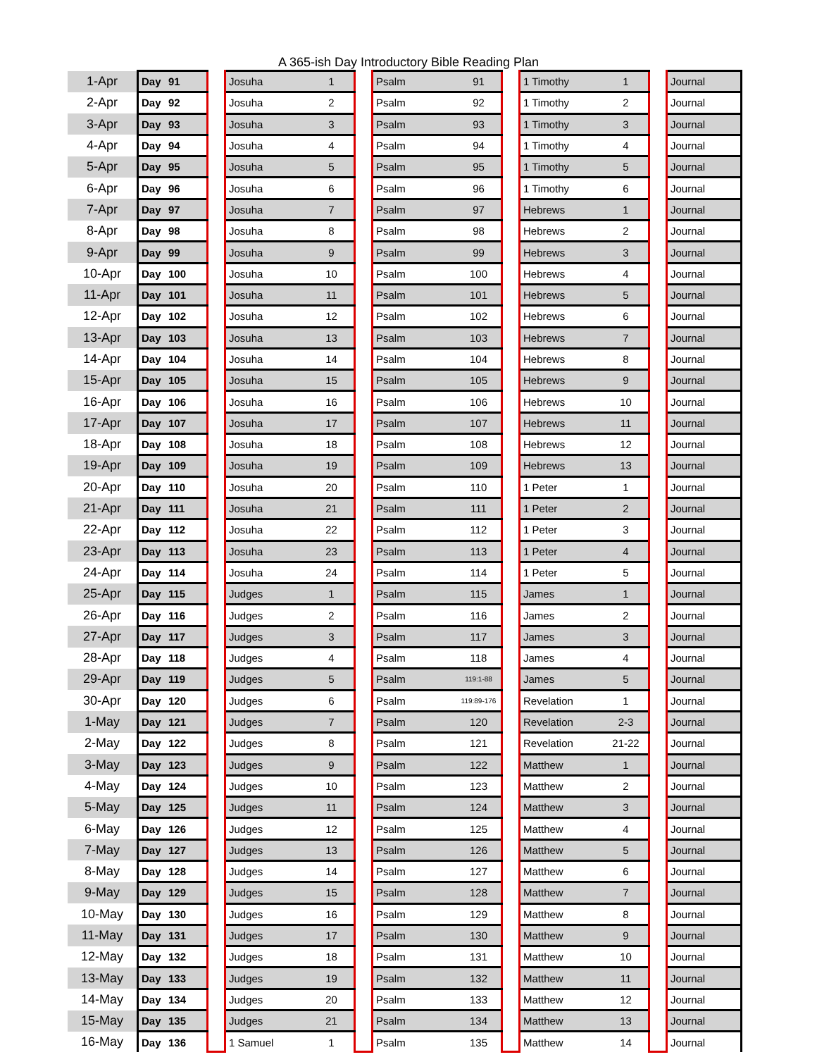A 365-ish Day Introductory Bible Reading Plan
| 1-Apr | Day | 91 | | Josuha | 1 | | Psalm | 91 | | 1 Timothy | 1 | | Journal |
| 2-Apr | Day | 92 | | Josuha | 2 | | Psalm | 92 | | 1 Timothy | 2 | | Journal |
| 3-Apr | Day | 93 | | Josuha | 3 | | Psalm | 93 | | 1 Timothy | 3 | | Journal |
| 4-Apr | Day | 94 | | Josuha | 4 | | Psalm | 94 | | 1 Timothy | 4 | | Journal |
| 5-Apr | Day | 95 | | Josuha | 5 | | Psalm | 95 | | 1 Timothy | 5 | | Journal |
| 6-Apr | Day | 96 | | Josuha | 6 | | Psalm | 96 | | 1 Timothy | 6 | | Journal |
| 7-Apr | Day | 97 | | Josuha | 7 | | Psalm | 97 | | Hebrews | 1 | | Journal |
| 8-Apr | Day | 98 | | Josuha | 8 | | Psalm | 98 | | Hebrews | 2 | | Journal |
| 9-Apr | Day | 99 | | Josuha | 9 | | Psalm | 99 | | Hebrews | 3 | | Journal |
| 10-Apr | Day | 100 | | Josuha | 10 | | Psalm | 100 | | Hebrews | 4 | | Journal |
| 11-Apr | Day | 101 | | Josuha | 11 | | Psalm | 101 | | Hebrews | 5 | | Journal |
| 12-Apr | Day | 102 | | Josuha | 12 | | Psalm | 102 | | Hebrews | 6 | | Journal |
| 13-Apr | Day | 103 | | Josuha | 13 | | Psalm | 103 | | Hebrews | 7 | | Journal |
| 14-Apr | Day | 104 | | Josuha | 14 | | Psalm | 104 | | Hebrews | 8 | | Journal |
| 15-Apr | Day | 105 | | Josuha | 15 | | Psalm | 105 | | Hebrews | 9 | | Journal |
| 16-Apr | Day | 106 | | Josuha | 16 | | Psalm | 106 | | Hebrews | 10 | | Journal |
| 17-Apr | Day | 107 | | Josuha | 17 | | Psalm | 107 | | Hebrews | 11 | | Journal |
| 18-Apr | Day | 108 | | Josuha | 18 | | Psalm | 108 | | Hebrews | 12 | | Journal |
| 19-Apr | Day | 109 | | Josuha | 19 | | Psalm | 109 | | Hebrews | 13 | | Journal |
| 20-Apr | Day | 110 | | Josuha | 20 | | Psalm | 110 | | 1 Peter | 1 | | Journal |
| 21-Apr | Day | 111 | | Josuha | 21 | | Psalm | 111 | | 1 Peter | 2 | | Journal |
| 22-Apr | Day | 112 | | Josuha | 22 | | Psalm | 112 | | 1 Peter | 3 | | Journal |
| 23-Apr | Day | 113 | | Josuha | 23 | | Psalm | 113 | | 1 Peter | 4 | | Journal |
| 24-Apr | Day | 114 | | Josuha | 24 | | Psalm | 114 | | 1 Peter | 5 | | Journal |
| 25-Apr | Day | 115 | | Judges | 1 | | Psalm | 115 | | James | 1 | | Journal |
| 26-Apr | Day | 116 | | Judges | 2 | | Psalm | 116 | | James | 2 | | Journal |
| 27-Apr | Day | 117 | | Judges | 3 | | Psalm | 117 | | James | 3 | | Journal |
| 28-Apr | Day | 118 | | Judges | 4 | | Psalm | 118 | | James | 4 | | Journal |
| 29-Apr | Day | 119 | | Judges | 5 | | Psalm | 119:1-88 | | James | 5 | | Journal |
| 30-Apr | Day | 120 | | Judges | 6 | | Psalm | 119:89-176 | | Revelation | 1 | | Journal |
| 1-May | Day | 121 | | Judges | 7 | | Psalm | 120 | | Revelation | 2-3 | | Journal |
| 2-May | Day | 122 | | Judges | 8 | | Psalm | 121 | | Revelation | 21-22 | | Journal |
| 3-May | Day | 123 | | Judges | 9 | | Psalm | 122 | | Matthew | 1 | | Journal |
| 4-May | Day | 124 | | Judges | 10 | | Psalm | 123 | | Matthew | 2 | | Journal |
| 5-May | Day | 125 | | Judges | 11 | | Psalm | 124 | | Matthew | 3 | | Journal |
| 6-May | Day | 126 | | Judges | 12 | | Psalm | 125 | | Matthew | 4 | | Journal |
| 7-May | Day | 127 | | Judges | 13 | | Psalm | 126 | | Matthew | 5 | | Journal |
| 8-May | Day | 128 | | Judges | 14 | | Psalm | 127 | | Matthew | 6 | | Journal |
| 9-May | Day | 129 | | Judges | 15 | | Psalm | 128 | | Matthew | 7 | | Journal |
| 10-May | Day | 130 | | Judges | 16 | | Psalm | 129 | | Matthew | 8 | | Journal |
| 11-May | Day | 131 | | Judges | 17 | | Psalm | 130 | | Matthew | 9 | | Journal |
| 12-May | Day | 132 | | Judges | 18 | | Psalm | 131 | | Matthew | 10 | | Journal |
| 13-May | Day | 133 | | Judges | 19 | | Psalm | 132 | | Matthew | 11 | | Journal |
| 14-May | Day | 134 | | Judges | 20 | | Psalm | 133 | | Matthew | 12 | | Journal |
| 15-May | Day | 135 | | Judges | 21 | | Psalm | 134 | | Matthew | 13 | | Journal |
| 16-May | Day | 136 | | 1 Samuel | 1 | | Psalm | 135 | | Matthew | 14 | | Journal |